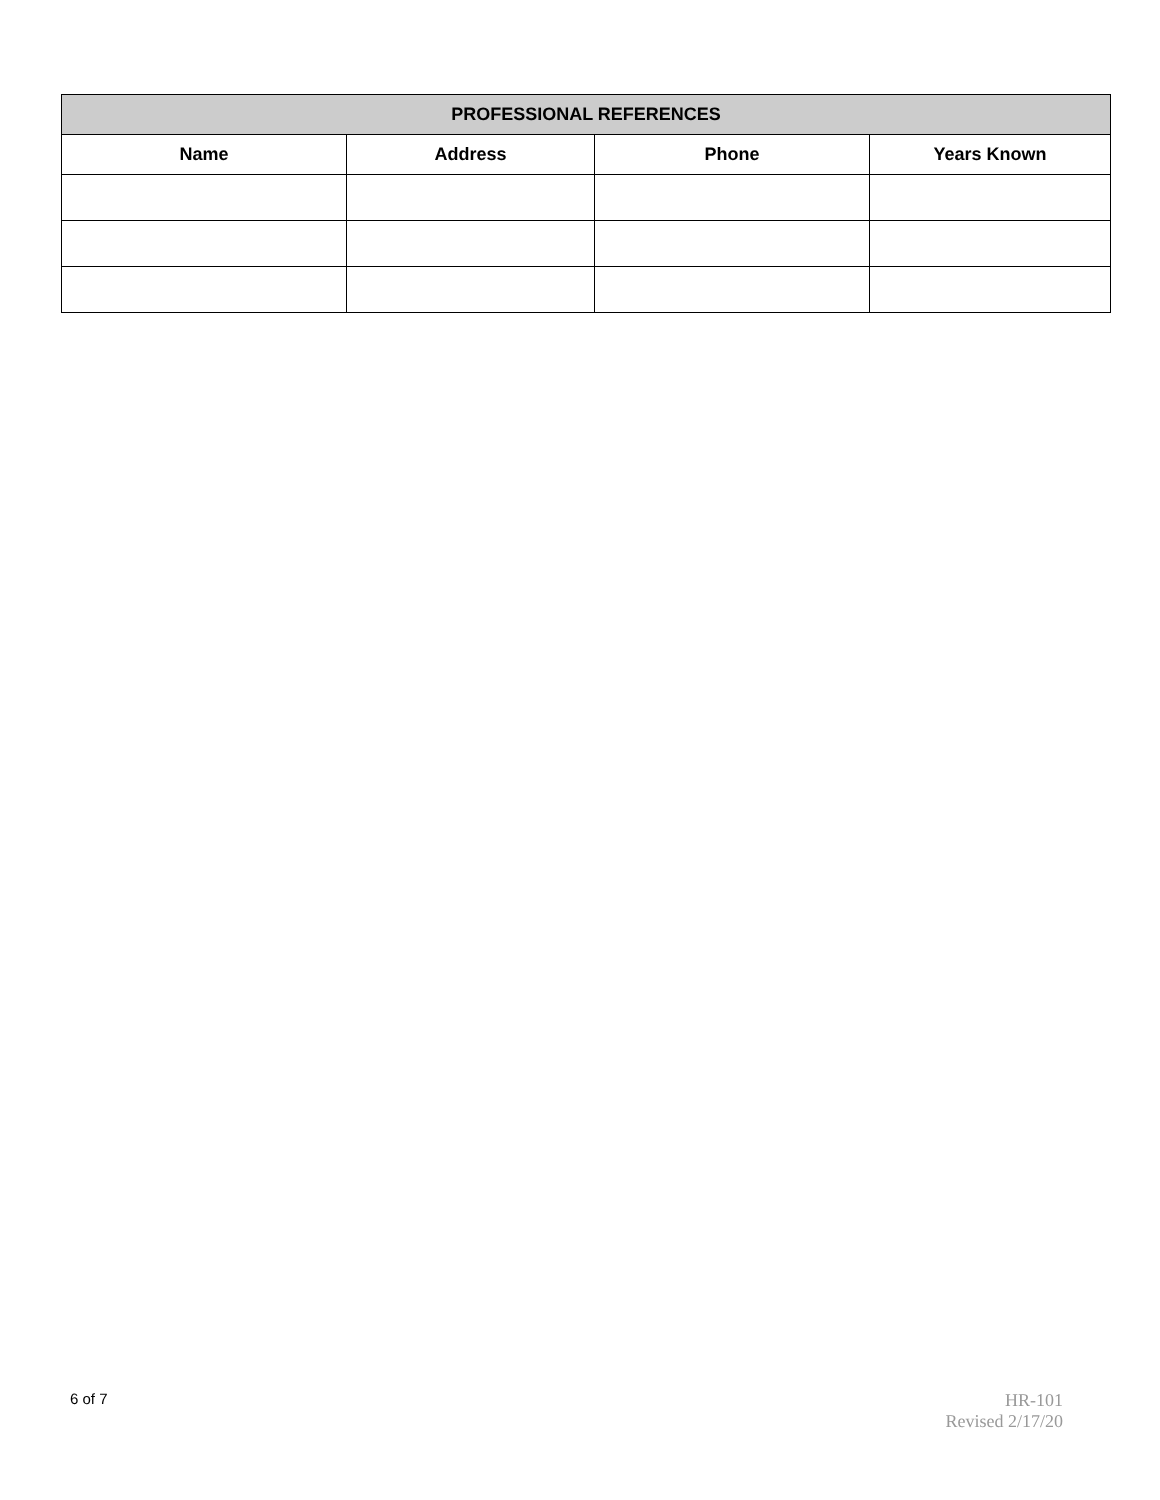| PROFESSIONAL REFERENCES | | | |
| --- | --- | --- | --- |
| Name | Address | Phone | Years Known |
6 of 7
HR-101
Revised 2/17/20